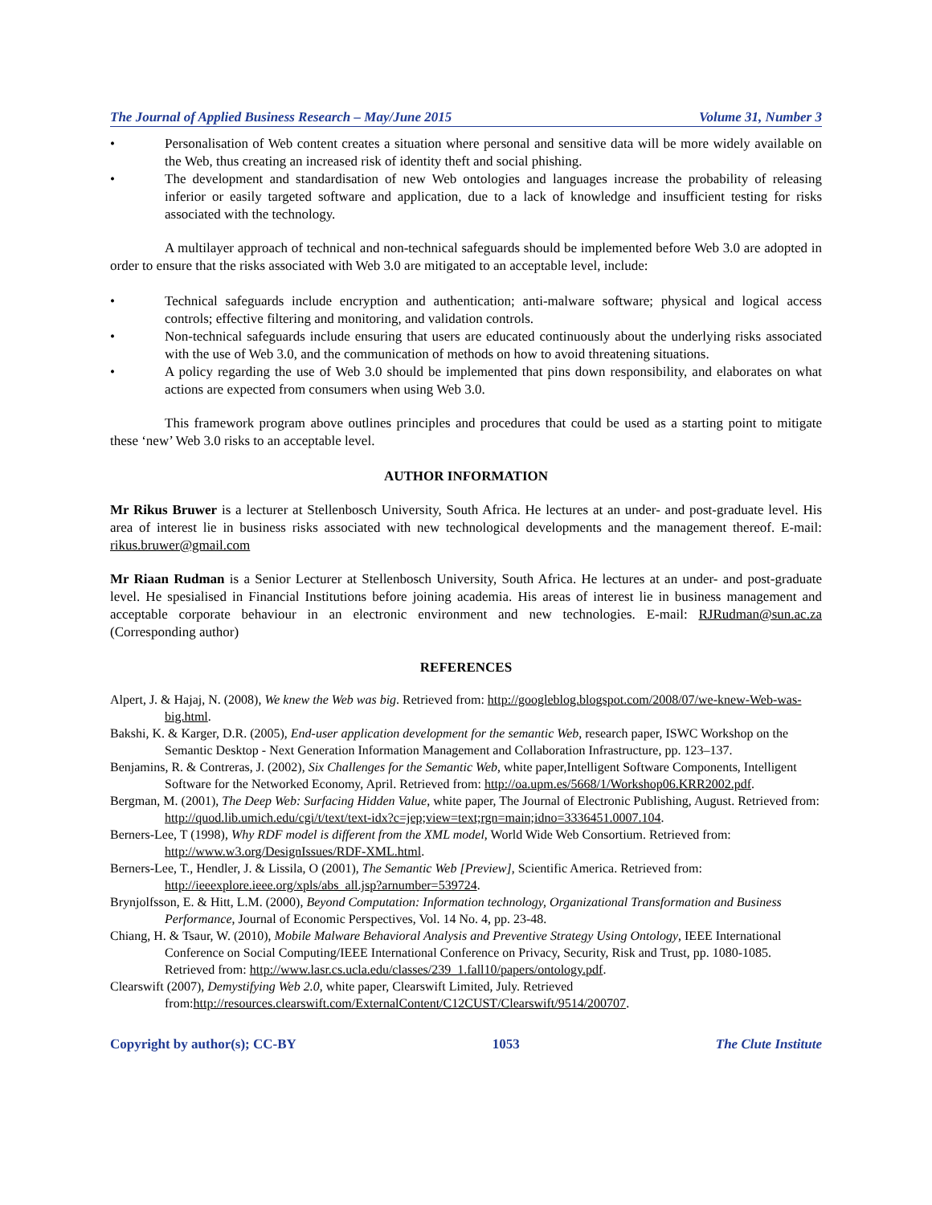The Journal of Applied Business Research – May/June 2015 Volume 31, Number 3
• Personalisation of Web content creates a situation where personal and sensitive data will be more widely available on the Web, thus creating an increased risk of identity theft and social phishing.
• The development and standardisation of new Web ontologies and languages increase the probability of releasing inferior or easily targeted software and application, due to a lack of knowledge and insufficient testing for risks associated with the technology.
A multilayer approach of technical and non-technical safeguards should be implemented before Web 3.0 are adopted in order to ensure that the risks associated with Web 3.0 are mitigated to an acceptable level, include:
• Technical safeguards include encryption and authentication; anti-malware software; physical and logical access controls; effective filtering and monitoring, and validation controls.
• Non-technical safeguards include ensuring that users are educated continuously about the underlying risks associated with the use of Web 3.0, and the communication of methods on how to avoid threatening situations.
• A policy regarding the use of Web 3.0 should be implemented that pins down responsibility, and elaborates on what actions are expected from consumers when using Web 3.0.
This framework program above outlines principles and procedures that could be used as a starting point to mitigate these ‘new’ Web 3.0 risks to an acceptable level.
AUTHOR INFORMATION
Mr Rikus Bruwer is a lecturer at Stellenbosch University, South Africa. He lectures at an under- and post-graduate level. His area of interest lie in business risks associated with new technological developments and the management thereof. E-mail: rikus.bruwer@gmail.com
Mr Riaan Rudman is a Senior Lecturer at Stellenbosch University, South Africa. He lectures at an under- and post-graduate level. He spesialised in Financial Institutions before joining academia. His areas of interest lie in business management and acceptable corporate behaviour in an electronic environment and new technologies. E-mail: RJRudman@sun.ac.za (Corresponding author)
REFERENCES
Alpert, J. & Hajaj, N. (2008), We knew the Web was big. Retrieved from: http://googleblog.blogspot.com/2008/07/we-knew-Web-was-big.html.
Bakshi, K. & Karger, D.R. (2005), End-user application development for the semantic Web, research paper, ISWC Workshop on the Semantic Desktop - Next Generation Information Management and Collaboration Infrastructure, pp. 123–137.
Benjamins, R. & Contreras, J. (2002), Six Challenges for the Semantic Web, white paper,Intelligent Software Components, Intelligent Software for the Networked Economy, April. Retrieved from: http://oa.upm.es/5668/1/Workshop06.KRR2002.pdf.
Bergman, M. (2001), The Deep Web: Surfacing Hidden Value, white paper, The Journal of Electronic Publishing, August. Retrieved from: http://quod.lib.umich.edu/cgi/t/text/text-idx?c=jep;view=text;rgn=main;idno=3336451.0007.104.
Berners-Lee, T (1998), Why RDF model is different from the XML model, World Wide Web Consortium. Retrieved from: http://www.w3.org/DesignIssues/RDF-XML.html.
Berners-Lee, T., Hendler, J. & Lissila, O (2001), The Semantic Web [Preview], Scientific America. Retrieved from: http://ieeexplore.ieee.org/xpls/abs_all.jsp?arnumber=539724.
Brynjolfsson, E. & Hitt, L.M. (2000), Beyond Computation: Information technology, Organizational Transformation and Business Performance, Journal of Economic Perspectives, Vol. 14 No. 4, pp. 23-48.
Chiang, H. & Tsaur, W. (2010), Mobile Malware Behavioral Analysis and Preventive Strategy Using Ontology, IEEE International Conference on Social Computing/IEEE International Conference on Privacy, Security, Risk and Trust, pp. 1080-1085. Retrieved from: http://www.lasr.cs.ucla.edu/classes/239_1.fall10/papers/ontology.pdf.
Clearswift (2007), Demystifying Web 2.0, white paper, Clearswift Limited, July. Retrieved from:http://resources.clearswift.com/ExternalContent/C12CUST/Clearswift/9514/200707.
Copyright by author(s); CC-BY 1053 The Clute Institute